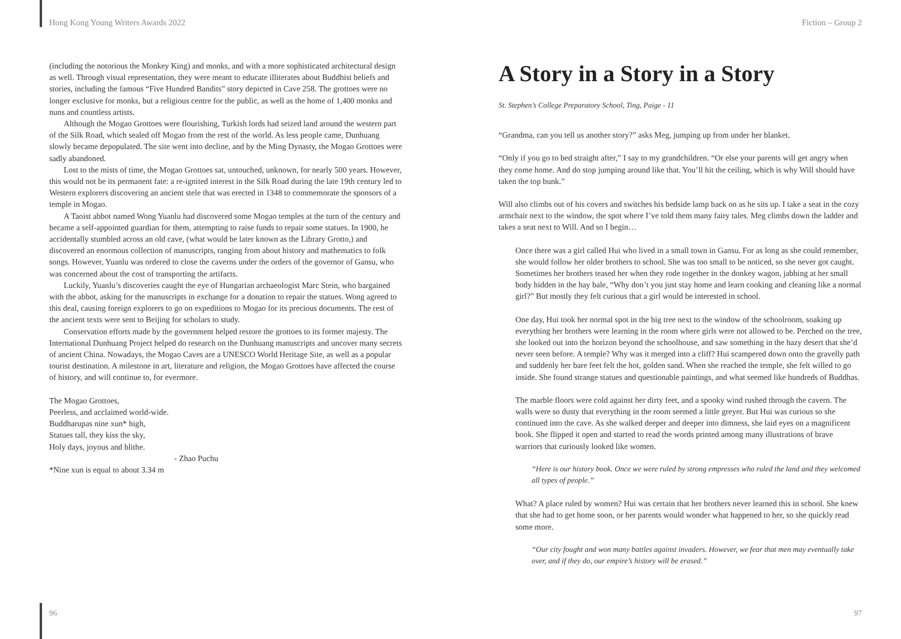Hong Kong Young Writers Awards 2022
(including the notorious the Monkey King) and monks, and with a more sophisticated architectural design as well. Through visual representation, they were meant to educate illiterates about Buddhist beliefs and stories, including the famous “Five Hundred Bandits” story depicted in Cave 258. The grottoes were no longer exclusive for monks, but a religious centre for the public, as well as the home of 1,400 monks and nuns and countless artists.
Although the Mogao Grottoes were flourishing, Turkish lords had seized land around the western part of the Silk Road, which sealed off Mogao from the rest of the world. As less people came, Dunhuang slowly became depopulated. The site went into decline, and by the Ming Dynasty, the Mogao Grottoes were sadly abandoned.
Lost to the mists of time, the Mogao Grottoes sat, untouched, unknown, for nearly 500 years. However, this would not be its permanent fate: a re-ignited interest in the Silk Road during the late 19th century led to Western explorers discovering an ancient stele that was erected in 1348 to commemorate the sponsors of a temple in Mogao.
A Taoist abbot named Wong Yuanlu had discovered some Mogao temples at the turn of the century and became a self-appointed guardian for them, attempting to raise funds to repair some statues. In 1900, he accidentally stumbled across an old cave, (what would be later known as the Library Grotto,) and discovered an enormous collection of manuscripts, ranging from about history and mathematics to folk songs. However, Yuanlu was ordered to close the caverns under the orders of the governor of Gansu, who was concerned about the cost of transporting the artifacts.
Luckily, Yuanlu’s discoveries caught the eye of Hungarian archaeologist Marc Stein, who bargained with the abbot, asking for the manuscripts in exchange for a donation to repair the statues. Wong agreed to this deal, causing foreign explorers to go on expeditions to Mogao for its precious documents. The rest of the ancient texts were sent to Beijing for scholars to study.
Conservation efforts made by the government helped restore the grottoes to its former majesty. The International Dunhuang Project helped do research on the Dunhuang manuscripts and uncover many secrets of ancient China. Nowadays, the Mogao Caves are a UNESCO World Heritage Site, as well as a popular tourist destination. A milestone in art, literature and religion, the Mogao Grottoes have affected the course of history, and will continue to, for evermore.
The Mogao Grottoes,
Peerless, and acclaimed world-wide.
Buddharupas nine xun* high,
Statues tall, they kiss the sky,
Holy days, joyous and blithe.
- Zhao Puchu
*Nine xun is equal to about 3.34 m
96
Fiction – Group 2
A Story in a Story in a Story
St. Stephen’s College Preparatory School, Ting, Paige - 11
“Grandma, can you tell us another story?” asks Meg, jumping up from under her blanket.
“Only if you go to bed straight after,” I say to my grandchildren. “Or else your parents will get angry when they come home. And do stop jumping around like that. You’ll hit the ceiling, which is why Will should have taken the top bunk.”
Will also climbs out of his covers and switches his bedside lamp back on as he sits up. I take a seat in the cozy armchair next to the window, the spot where I’ve told them many fairy tales. Meg climbs down the ladder and takes a seat next to Will. And so I begin…
Once there was a girl called Hui who lived in a small town in Gansu. For as long as she could remember, she would follow her older brothers to school. She was too small to be noticed, so she never got caught. Sometimes her brothers teased her when they rode together in the donkey wagon, jabbing at her small body hidden in the hay bale, “Why don’t you just stay home and learn cooking and cleaning like a normal girl?” But mostly they felt curious that a girl would be interested in school.
One day, Hui took her normal spot in the big tree next to the window of the schoolroom, soaking up everything her brothers were learning in the room where girls were not allowed to be. Perched on the tree, she looked out into the horizon beyond the schoolhouse, and saw something in the hazy desert that she’d never seen before. A temple? Why was it merged into a cliff? Hui scampered down onto the gravelly path and suddenly her bare feet felt the hot, golden sand. When she reached the temple, she felt willed to go inside. She found strange statues and questionable paintings, and what seemed like hundreds of Buddhas.
The marble floors were cold against her dirty feet, and a spooky wind rushed through the cavern. The walls were so dusty that everything in the room seemed a little greyer. But Hui was curious so she continued into the cave. As she walked deeper and deeper into dimness, she laid eyes on a magnificent book. She flipped it open and started to read the words printed among many illustrations of brave warriors that curiously looked like women.
“Here is our history book. Once we were ruled by strong empresses who ruled the land and they welcomed all types of people.”
What? A place ruled by women? Hui was certain that her brothers never learned this in school. She knew that she had to get home soon, or her parents would wonder what happened to her, so she quickly read some more.
“Our city fought and won many battles against invaders. However, we fear that men may eventually take over, and if they do, our empire’s history will be erased.”
97